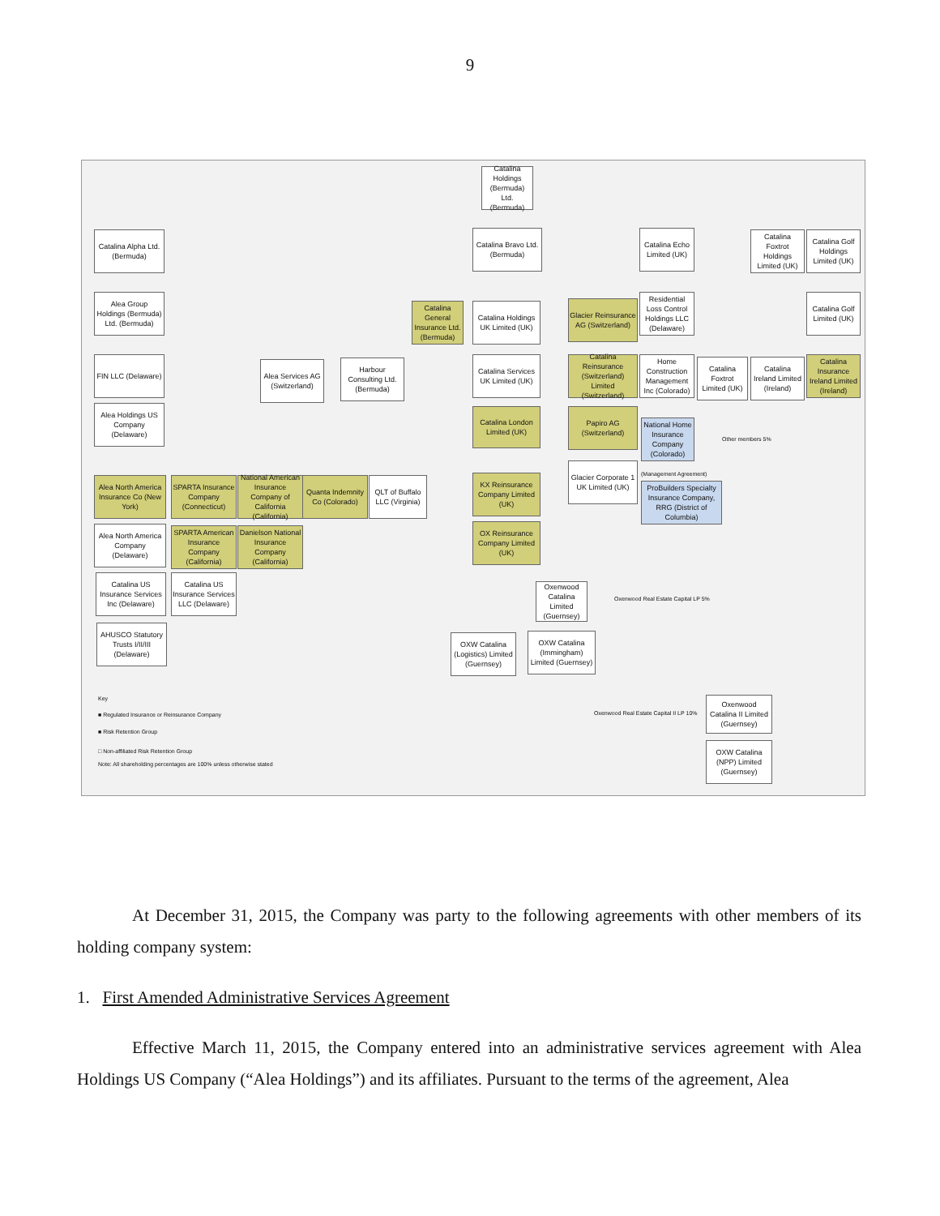9
Catalina Holdings (Bermuda) Ltd. (Bermuda)
Catalina Alpha Ltd. (Bermuda)
Catalina Bravo Ltd. (Bermuda)
Catalina Echo Limited (UK)
Catalina Foxtrot Holdings Limited (UK)
Catalina Golf Holdings Limited (UK)
Alea Group Holdings (Bermuda) Ltd. (Bermuda)
Catalina General Insurance Ltd. (Bermuda)
Catalina Holdings UK Limited (UK)
Glacier Reinsurance AG (Switzerland)
Residential Loss Control Holdings LLC (Delaware)
Catalina Golf Limited (UK)
FIN LLC (Delaware)
Alea Services AG (Switzerland)
Harbour Consulting Ltd. (Bermuda)
Catalina Services UK Limited (UK)
Catalina Reinsurance (Switzerland) Limited (Switzerland)
Home Construction Management Inc (Colorado)
Catalina Foxtrot Limited (UK)
Catalina Ireland Limited (Ireland)
Catalina Insurance Ireland Limited (Ireland)
Alea Holdings US Company (Delaware)
Catalina London Limited (UK)
Papiro AG (Switzerland)
National Home Insurance Company (Colorado)
Other members 5%
Alea North America Insurance Co (New York)
SPARTA Insurance Company (Connecticut)
National American Insurance Company of California (California)
Quanta Indemnity Co (Colorado)
QLT of Buffalo LLC (Virginia)
KX Reinsurance Company Limited (UK)
Glacier Corporate 1 UK Limited (UK)
(Management Agreement)
ProBuilders Specialty Insurance Company, RRG (District of Columbia)
Alea North America Company (Delaware)
SPARTA American Insurance Company (California)
Danielson National Insurance Company (California)
OX Reinsurance Company Limited (UK)
Catalina US Insurance Services Inc (Delaware)
Catalina US Insurance Services LLC (Delaware)
Oxenwood Catalina Limited (Guernsey)
Oxenwood Real Estate Capital LP 5%
AHUSCO Statutory Trusts I/II/III (Delaware)
OXW Catalina (Logistics) Limited (Guernsey)
OXW Catalina (Immingham) Limited (Guernsey)
Key
■ Regulated Insurance or Reinsurance Company
■ Risk Retention Group
□ Non-affiliated Risk Retention Group
Note: All shareholding percentages are 100% unless otherwise stated
Oxenwood Real Estate Capital II LP 10%
Oxenwood Catalina II Limited (Guernsey)
OXW Catalina (NPP) Limited (Guernsey)
At December 31, 2015, the Company was party to the following agreements with other members of its holding company system:
1. First Amended Administrative Services Agreement
Effective March 11, 2015, the Company entered into an administrative services agreement with Alea Holdings US Company (“Alea Holdings”) and its affiliates. Pursuant to the terms of the agreement, Alea